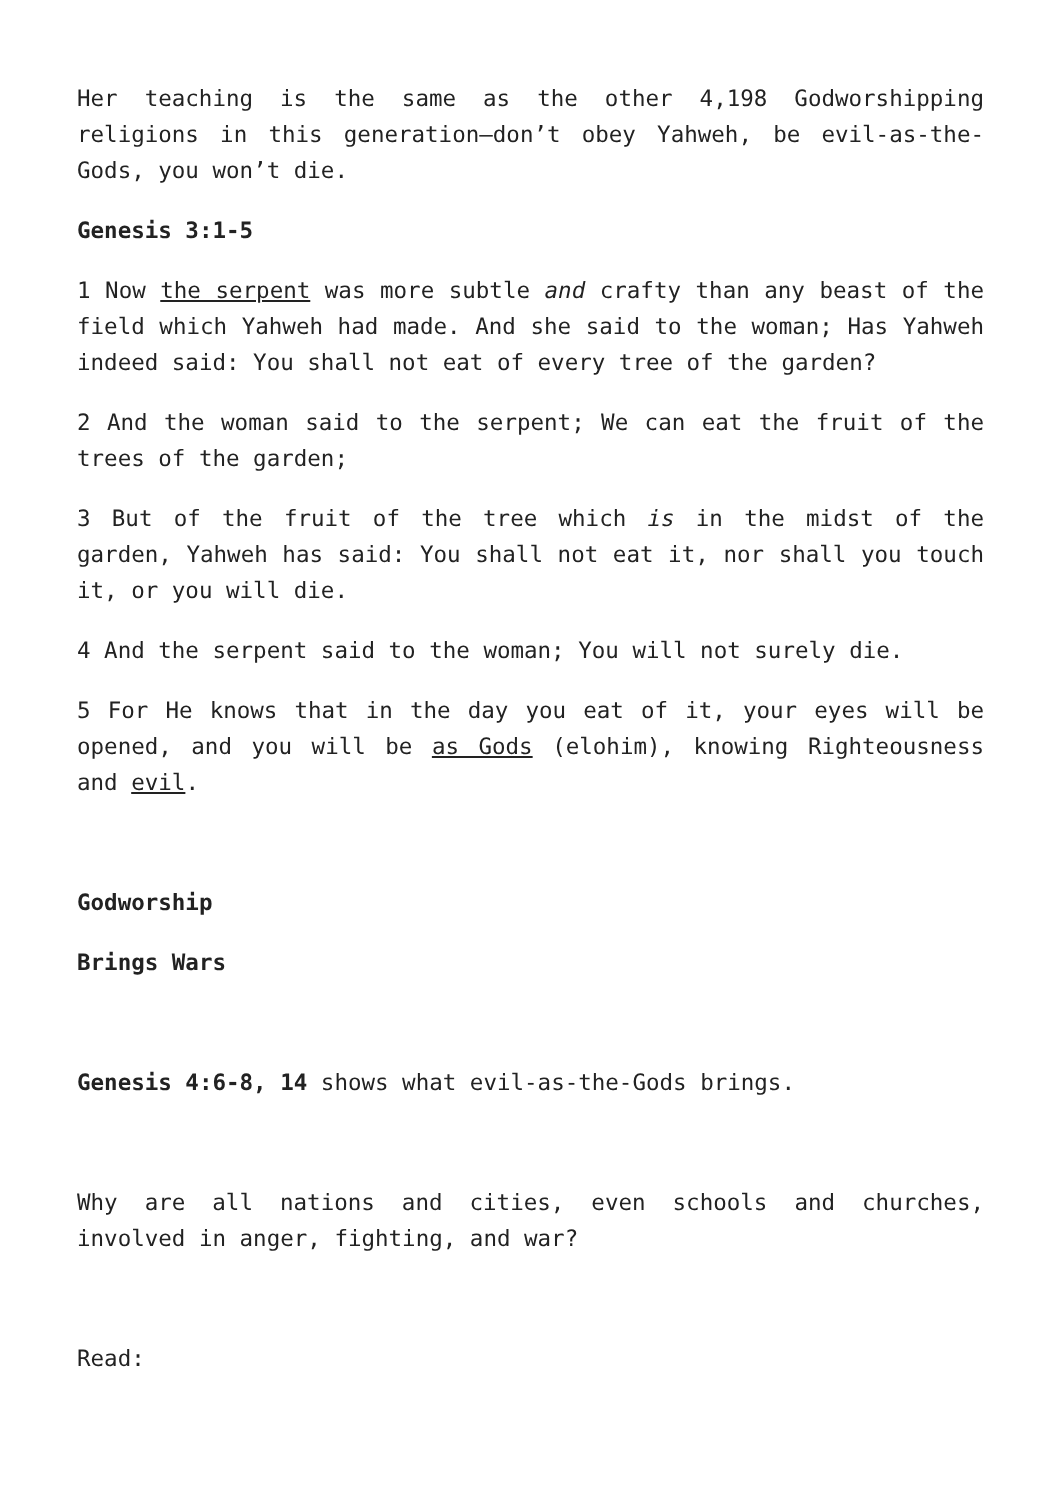Her teaching is the same as the other 4,198 Godworshipping religions in this generation—don’t obey Yahweh, be evil-as-the-Gods, you won’t die.
Genesis 3:1-5
1 Now the serpent was more subtle and crafty than any beast of the field which Yahweh had made. And she said to the woman; Has Yahweh indeed said: You shall not eat of every tree of the garden?
2 And the woman said to the serpent; We can eat the fruit of the trees of the garden;
3 But of the fruit of the tree which is in the midst of the garden, Yahweh has said: You shall not eat it, nor shall you touch it, or you will die.
4 And the serpent said to the woman; You will not surely die.
5 For He knows that in the day you eat of it, your eyes will be opened, and you will be as Gods (elohim), knowing Righteousness and evil.
Godworship
Brings Wars
Genesis 4:6-8, 14 shows what evil-as-the-Gods brings.
Why are all nations and cities, even schools and churches, involved in anger, fighting, and war?
Read: